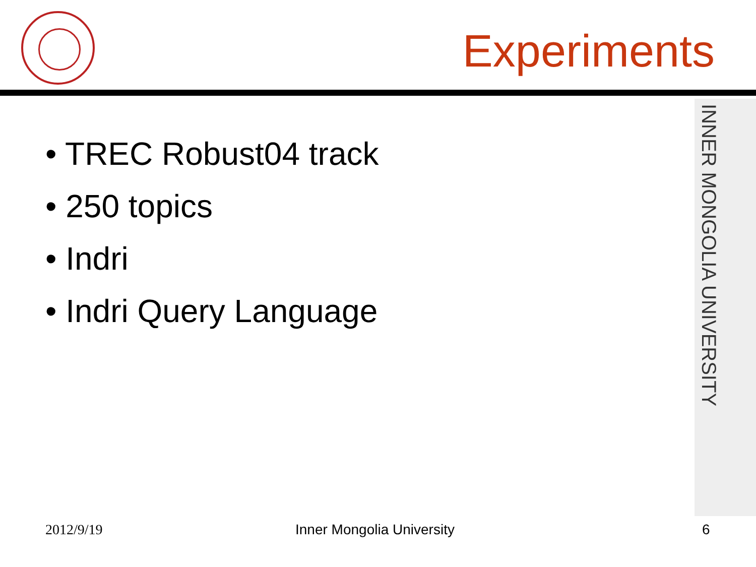INNER MONGOLIA UNIVERSITY
Experiments
• TREC Robust04 track
• 250 topics
• Indri
• Indri Query Language
2012/9/19 Inner Mongolia University 6